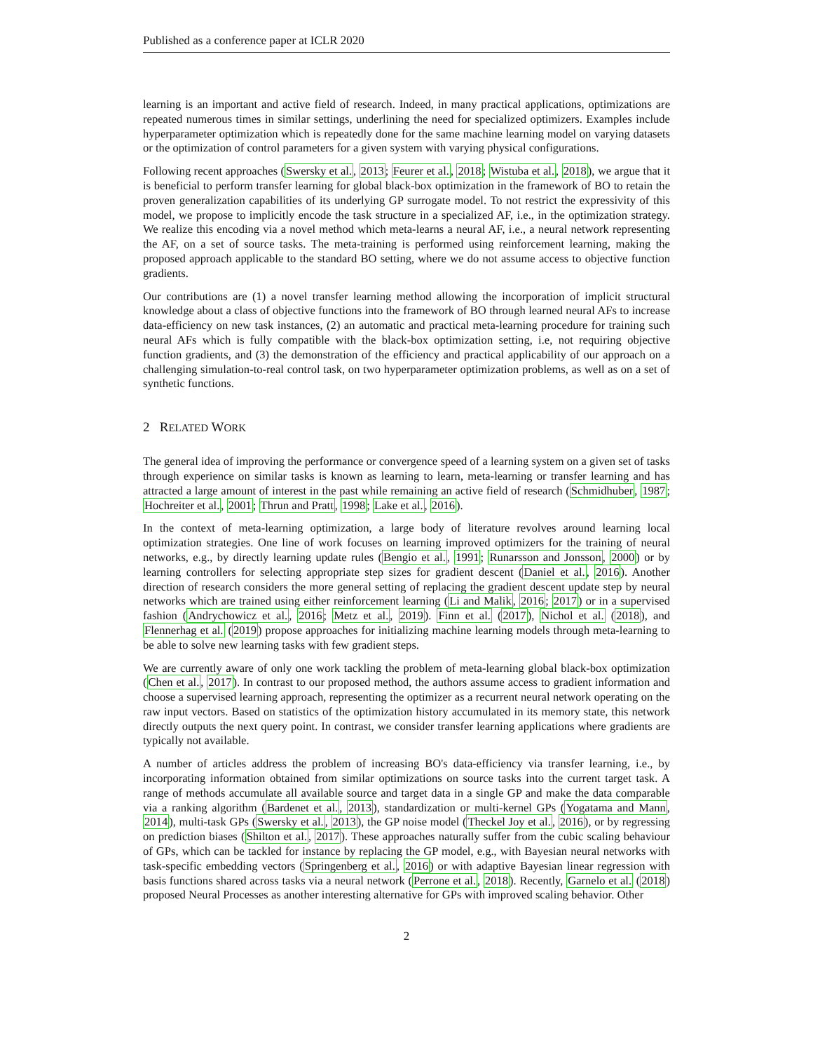Published as a conference paper at ICLR 2020
learning is an important and active field of research. Indeed, in many practical applications, optimizations are repeated numerous times in similar settings, underlining the need for specialized optimizers. Examples include hyperparameter optimization which is repeatedly done for the same machine learning model on varying datasets or the optimization of control parameters for a given system with varying physical configurations.
Following recent approaches (Swersky et al., 2013; Feurer et al., 2018; Wistuba et al., 2018), we argue that it is beneficial to perform transfer learning for global black-box optimization in the framework of BO to retain the proven generalization capabilities of its underlying GP surrogate model. To not restrict the expressivity of this model, we propose to implicitly encode the task structure in a specialized AF, i.e., in the optimization strategy. We realize this encoding via a novel method which meta-learns a neural AF, i.e., a neural network representing the AF, on a set of source tasks. The meta-training is performed using reinforcement learning, making the proposed approach applicable to the standard BO setting, where we do not assume access to objective function gradients.
Our contributions are (1) a novel transfer learning method allowing the incorporation of implicit structural knowledge about a class of objective functions into the framework of BO through learned neural AFs to increase data-efficiency on new task instances, (2) an automatic and practical meta-learning procedure for training such neural AFs which is fully compatible with the black-box optimization setting, i.e, not requiring objective function gradients, and (3) the demonstration of the efficiency and practical applicability of our approach on a challenging simulation-to-real control task, on two hyperparameter optimization problems, as well as on a set of synthetic functions.
2 RELATED WORK
The general idea of improving the performance or convergence speed of a learning system on a given set of tasks through experience on similar tasks is known as learning to learn, meta-learning or transfer learning and has attracted a large amount of interest in the past while remaining an active field of research (Schmidhuber, 1987; Hochreiter et al., 2001; Thrun and Pratt, 1998; Lake et al., 2016).
In the context of meta-learning optimization, a large body of literature revolves around learning local optimization strategies. One line of work focuses on learning improved optimizers for the training of neural networks, e.g., by directly learning update rules (Bengio et al., 1991; Runarsson and Jonsson, 2000) or by learning controllers for selecting appropriate step sizes for gradient descent (Daniel et al., 2016). Another direction of research considers the more general setting of replacing the gradient descent update step by neural networks which are trained using either reinforcement learning (Li and Malik, 2016; 2017) or in a supervised fashion (Andrychowicz et al., 2016; Metz et al., 2019). Finn et al. (2017), Nichol et al. (2018), and Flennerhag et al. (2019) propose approaches for initializing machine learning models through meta-learning to be able to solve new learning tasks with few gradient steps.
We are currently aware of only one work tackling the problem of meta-learning global black-box optimization (Chen et al., 2017). In contrast to our proposed method, the authors assume access to gradient information and choose a supervised learning approach, representing the optimizer as a recurrent neural network operating on the raw input vectors. Based on statistics of the optimization history accumulated in its memory state, this network directly outputs the next query point. In contrast, we consider transfer learning applications where gradients are typically not available.
A number of articles address the problem of increasing BO's data-efficiency via transfer learning, i.e., by incorporating information obtained from similar optimizations on source tasks into the current target task. A range of methods accumulate all available source and target data in a single GP and make the data comparable via a ranking algorithm (Bardenet et al., 2013), standardization or multi-kernel GPs (Yogatama and Mann, 2014), multi-task GPs (Swersky et al., 2013), the GP noise model (Theckel Joy et al., 2016), or by regressing on prediction biases (Shilton et al., 2017). These approaches naturally suffer from the cubic scaling behaviour of GPs, which can be tackled for instance by replacing the GP model, e.g., with Bayesian neural networks with task-specific embedding vectors (Springenberg et al., 2016) or with adaptive Bayesian linear regression with basis functions shared across tasks via a neural network (Perrone et al., 2018). Recently, Garnelo et al. (2018) proposed Neural Processes as another interesting alternative for GPs with improved scaling behavior. Other
2